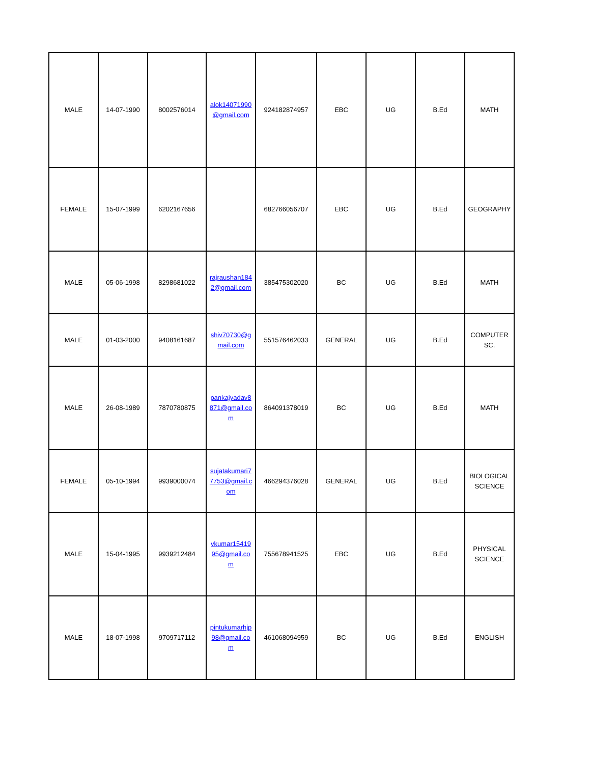| MALE | 14-07-1990 | 8002576014 | alok14071990 @gmail.com | 924182874957 | EBC | UG | B.Ed | MATH |
| FEMALE | 15-07-1999 | 6202167656 | | 682766056707 | EBC | UG | B.Ed | GEOGRAPHY |
| MALE | 05-06-1998 | 8298681022 | rajraushan184 2@gmail.com | 385475302020 | BC | UG | B.Ed | MATH |
| MALE | 01-03-2000 | 9408161687 | shiv70730@g mail.com | 551576462033 | GENERAL | UG | B.Ed | COMPUTER SC. |
| MALE | 26-08-1989 | 7870780875 | pankajyadav8 871@gmail.co m | 864091378019 | BC | UG | B.Ed | MATH |
| FEMALE | 05-10-1994 | 9939000074 | sujatakumari7 7753@gmail.c om | 466294376028 | GENERAL | UG | B.Ed | BIOLOGICAL SCIENCE |
| MALE | 15-04-1995 | 9939212484 | vkumar15419 95@gmail.co m | 755678941525 | EBC | UG | B.Ed | PHYSICAL SCIENCE |
| MALE | 18-07-1998 | 9709717112 | pintukumarhjp 98@gmail.co m | 461068094959 | BC | UG | B.Ed | ENGLISH |